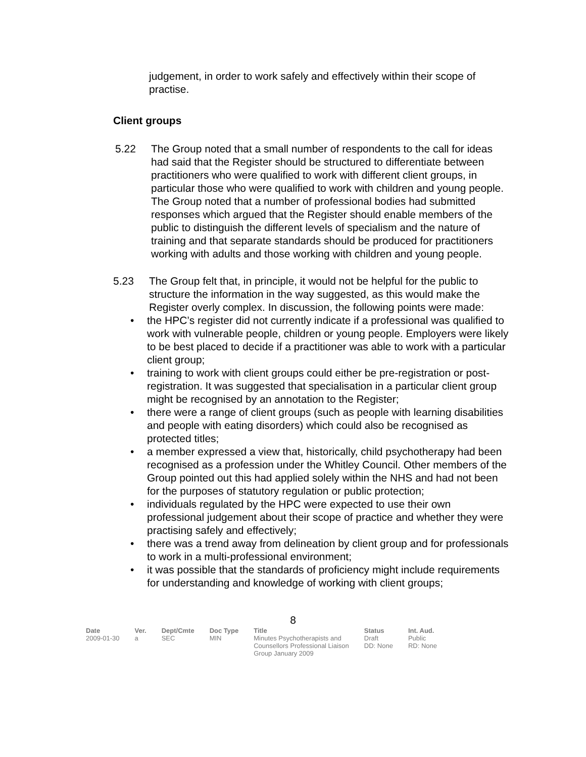judgement, in order to work safely and effectively within their scope of practise.
Client groups
5.22 The Group noted that a small number of respondents to the call for ideas had said that the Register should be structured to differentiate between practitioners who were qualified to work with different client groups, in particular those who were qualified to work with children and young people. The Group noted that a number of professional bodies had submitted responses which argued that the Register should enable members of the public to distinguish the different levels of specialism and the nature of training and that separate standards should be produced for practitioners working with adults and those working with children and young people.
5.23 The Group felt that, in principle, it would not be helpful for the public to structure the information in the way suggested, as this would make the Register overly complex. In discussion, the following points were made:
• the HPC’s register did not currently indicate if a professional was qualified to work with vulnerable people, children or young people. Employers were likely to be best placed to decide if a practitioner was able to work with a particular client group;
• training to work with client groups could either be pre-registration or post-registration. It was suggested that specialisation in a particular client group might be recognised by an annotation to the Register;
• there were a range of client groups (such as people with learning disabilities and people with eating disorders) which could also be recognised as protected titles;
• a member expressed a view that, historically, child psychotherapy had been recognised as a profession under the Whitley Council. Other members of the Group pointed out this had applied solely within the NHS and had not been for the purposes of statutory regulation or public protection;
• individuals regulated by the HPC were expected to use their own professional judgement about their scope of practice and whether they were practising safely and effectively;
• there was a trend away from delineation by client group and for professionals to work in a multi-professional environment;
• it was possible that the standards of proficiency might include requirements for understanding and knowledge of working with client groups;
8
| Date | Ver. | Dept/Cmte | Doc Type | Title | Status | Int. Aud. |
| --- | --- | --- | --- | --- | --- | --- |
| 2009-01-30 | a | SEC | MIN | Minutes Psychotherapists and Counsellors Professional Liaison Group January 2009 | Draft DD: None | Public RD: None |